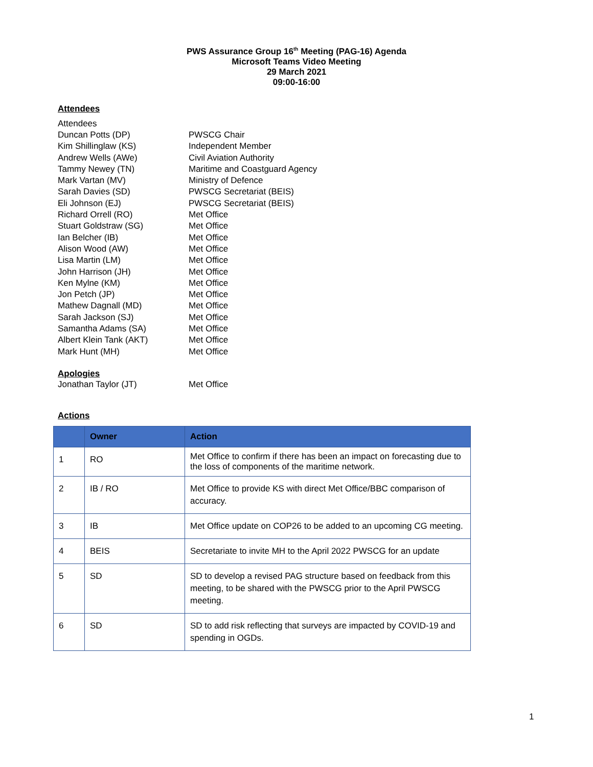PWS Assurance Group 16<sup>th</sup> Meeting (PAG-16) Agenda
Microsoft Teams Video Meeting
29 March 2021
09:00-16:00
Attendees
Attendees
Duncan Potts (DP)
PWSCG Chair
Kim Shillinglaw (KS)
Independent Member
Andrew Wells (AWe)
Civil Aviation Authority
Tammy Newey (TN)
Maritime and Coastguard Agency
Mark Vartan (MV)
Ministry of Defence
Sarah Davies (SD)
PWSCG Secretariat (BEIS)
Eli Johnson (EJ)
PWSCG Secretariat (BEIS)
Richard Orrell (RO)
Met Office
Stuart Goldstraw (SG)
Met Office
Ian Belcher (IB)
Met Office
Alison Wood (AW)
Met Office
Lisa Martin (LM)
Met Office
John Harrison (JH)
Met Office
Ken Mylne (KM)
Met Office
Jon Petch (JP)
Met Office
Mathew Dagnall (MD)
Met Office
Sarah Jackson (SJ)
Met Office
Samantha Adams (SA)
Met Office
Albert Klein Tank (AKT)
Met Office
Mark Hunt (MH)
Met Office
Apologies
Jonathan Taylor (JT)
Met Office
Actions
| | Owner | Action |
| --- | --- | --- |
| 1 | RO | Met Office to confirm if there has been an impact on forecasting due to the loss of components of the maritime network. |
| 2 | IB / RO | Met Office to provide KS with direct Met Office/BBC comparison of accuracy. |
| 3 | IB | Met Office update on COP26 to be added to an upcoming CG meeting. |
| 4 | BEIS | Secretariate to invite MH to the April 2022 PWSCG for an update |
| 5 | SD | SD to develop a revised PAG structure based on feedback from this meeting, to be shared with the PWSCG prior to the April PWSCG meeting. |
| 6 | SD | SD to add risk reflecting that surveys are impacted by COVID-19 and spending in OGDs. |
1